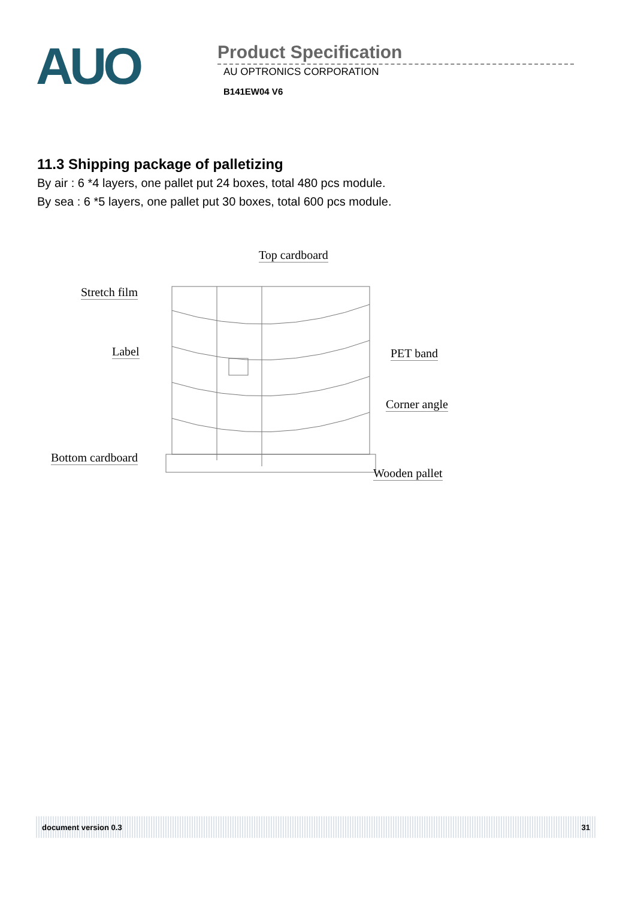AUO
Product Specification
AU OPTRONICS CORPORATION
B141EW04 V6
11.3 Shipping package of palletizing
By air : 6 *4 layers, one pallet put 24 boxes, total 480 pcs module.
By sea : 6 *5 layers, one pallet put 30 boxes, total 600 pcs module.
Top cardboard
Stretch film
Label PET band
Corner angle
Bottom cardboard
Wooden pallet
document version 0.3 31